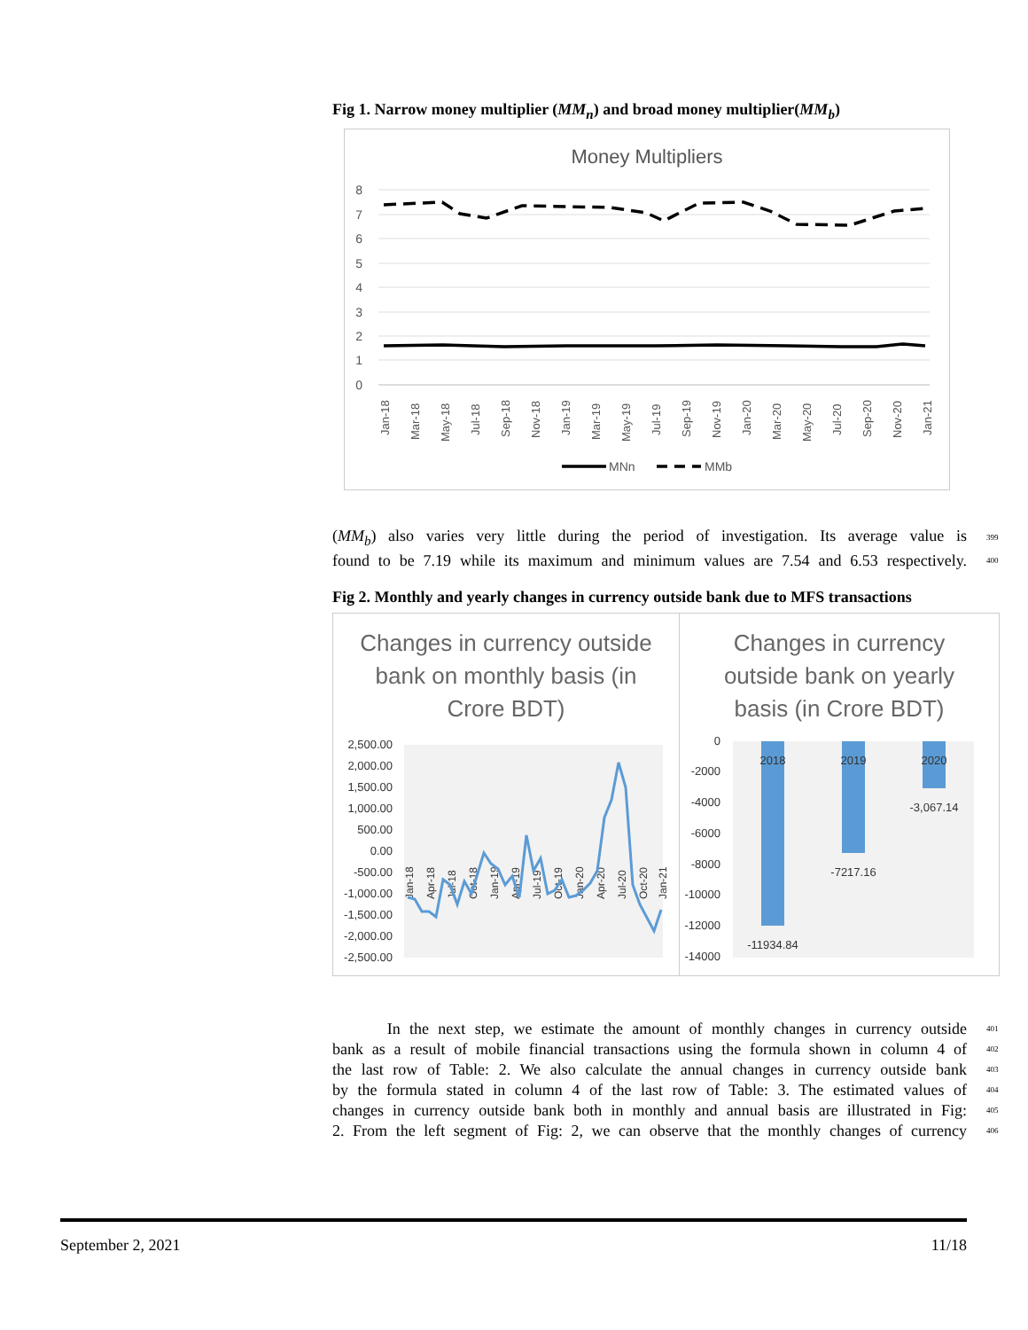Fig 1. Narrow money multiplier (MM<sub>n</sub>) and broad money multiplier(MM<sub>b</sub>)
Money Multipliers
8
7
6
5
4
3
2
1
0
Jan-18
Mar-18
May-18
Jul-18
Sep-18
Nov-18
Jan-19
Mar-19
May-19
Jul-19
Sep-19
Nov-19
Jan-20
Mar-20
May-20
Jul-20
Sep-20
Nov-20
Jan-21
MNn
MMb
(MM<sub>b</sub>) also varies very little during the period of investigation. Its average value is 399
found to be 7.19 while its maximum and minimum values are 7.54 and 6.53 respectively. 400
Fig 2. Monthly and yearly changes in currency outside bank due to MFS transactions
Changes in currency outside
bank on monthly basis (in
Crore BDT)
2,500.00
2,000.00
1,500.00
1,000.00
500.00
0.00
-500.00
-1,000.00
-1,500.00
-2,000.00
-2,500.00
Jan-18
Apr-18
Jul-18
Oct-18
Jan-19
Apr-19
Jul-19
Oct-19
Jan-20
Apr-20
Jul-20
Oct-20
Jan-21
Changes in currency
outside bank on yearly
basis (in Crore BDT)
0
-2000
-4000
-6000
-8000
-10000
-12000
-14000
2018
2019
2020
-11934.84
-7217.16
-3,067.14
In the next step, we estimate the amount of monthly changes in currency outside 401
bank as a result of mobile financial transactions using the formula shown in column 4 of 402
the last row of Table: 2. We also calculate the annual changes in currency outside bank 403
by the formula stated in column 4 of the last row of Table: 3. The estimated values of 404
changes in currency outside bank both in monthly and annual basis are illustrated in Fig: 405
2. From the left segment of Fig: 2, we can observe that the monthly changes of currency 406
September 2, 2021 11/18